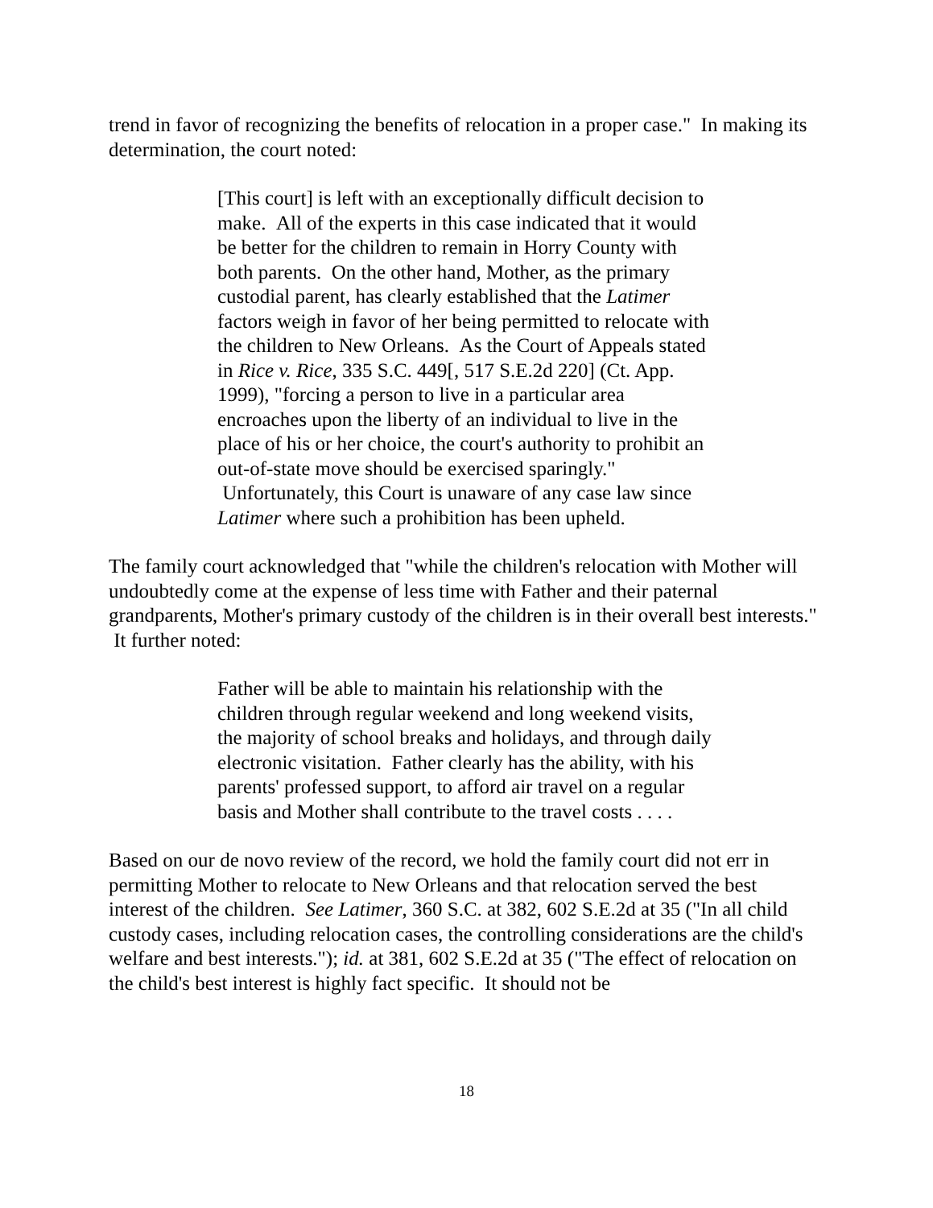trend in favor of recognizing the benefits of relocation in a proper case." In making its determination, the court noted:
[This court] is left with an exceptionally difficult decision to make. All of the experts in this case indicated that it would be better for the children to remain in Horry County with both parents. On the other hand, Mother, as the primary custodial parent, has clearly established that the Latimer factors weigh in favor of her being permitted to relocate with the children to New Orleans. As the Court of Appeals stated in Rice v. Rice, 335 S.C. 449[, 517 S.E.2d 220] (Ct. App. 1999), "forcing a person to live in a particular area encroaches upon the liberty of an individual to live in the place of his or her choice, the court's authority to prohibit an out-of-state move should be exercised sparingly." Unfortunately, this Court is unaware of any case law since Latimer where such a prohibition has been upheld.
The family court acknowledged that "while the children's relocation with Mother will undoubtedly come at the expense of less time with Father and their paternal grandparents, Mother's primary custody of the children is in their overall best interests." It further noted:
Father will be able to maintain his relationship with the children through regular weekend and long weekend visits, the majority of school breaks and holidays, and through daily electronic visitation. Father clearly has the ability, with his parents' professed support, to afford air travel on a regular basis and Mother shall contribute to the travel costs . . . .
Based on our de novo review of the record, we hold the family court did not err in permitting Mother to relocate to New Orleans and that relocation served the best interest of the children. See Latimer, 360 S.C. at 382, 602 S.E.2d at 35 ("In all child custody cases, including relocation cases, the controlling considerations are the child's welfare and best interests."); id. at 381, 602 S.E.2d at 35 ("The effect of relocation on the child's best interest is highly fact specific. It should not be
18